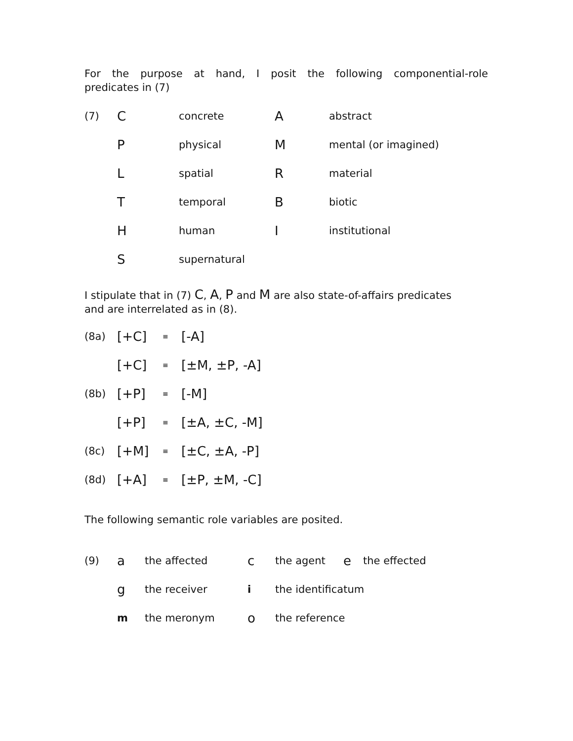For the purpose at hand, I posit the following componential-role
predicates in (7)
| (7) | C | concrete | A | abstract |
| | P | physical | M | mental (or imagined) |
| | L | spatial | R | material |
| | T | temporal | B | biotic |
| | H | human | I | institutional |
| | S | supernatural | | |
I stipulate that in (7) C, A, P and M are also state-of-affairs predicates
and are interrelated as in (8).
| (8a) | [+C] | ≡ | [-A] |
| | [+C] | ≡ | [±M, ±P, -A] |
| (8b) | [+P] | ≡ | [-M] |
| | [+P] | ≡ | [±A, ±C, -M] |
| (8c) | [+M] | ≡ | [±C, ±A, -P] |
| (8d) | [+A] | ≡ | [±P, ±M, -C] |
The following semantic role variables are posited.
| (9) | a | the affected | c | the agent | e | the effected |
| | g | the receiver | i | the identificatum | | |
| | m | the meronym | o | the reference | | |